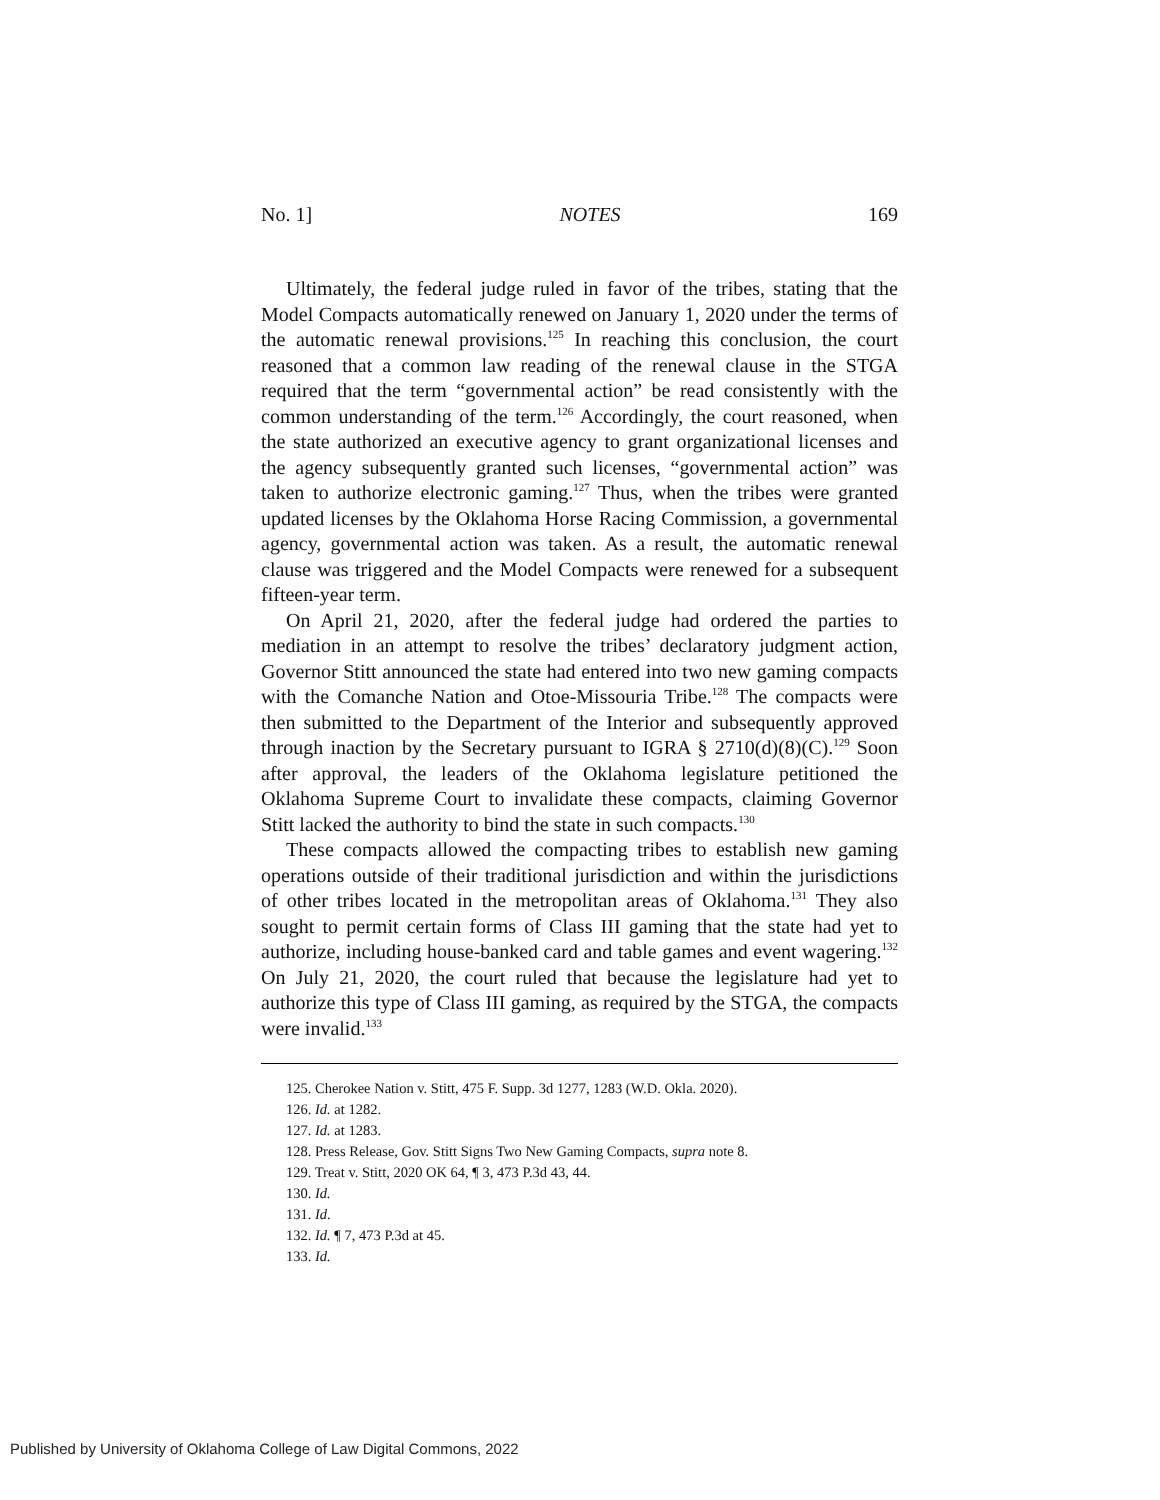No. 1] NOTES 169
Ultimately, the federal judge ruled in favor of the tribes, stating that the Model Compacts automatically renewed on January 1, 2020 under the terms of the automatic renewal provisions.<sup>125</sup> In reaching this conclusion, the court reasoned that a common law reading of the renewal clause in the STGA required that the term “governmental action” be read consistently with the common understanding of the term.<sup>126</sup> Accordingly, the court reasoned, when the state authorized an executive agency to grant organizational licenses and the agency subsequently granted such licenses, “governmental action” was taken to authorize electronic gaming.<sup>127</sup> Thus, when the tribes were granted updated licenses by the Oklahoma Horse Racing Commission, a governmental agency, governmental action was taken. As a result, the automatic renewal clause was triggered and the Model Compacts were renewed for a subsequent fifteen-year term.
On April 21, 2020, after the federal judge had ordered the parties to mediation in an attempt to resolve the tribes’ declaratory judgment action, Governor Stitt announced the state had entered into two new gaming compacts with the Comanche Nation and Otoe-Missouria Tribe.<sup>128</sup> The compacts were then submitted to the Department of the Interior and subsequently approved through inaction by the Secretary pursuant to IGRA § 2710(d)(8)(C).<sup>129</sup> Soon after approval, the leaders of the Oklahoma legislature petitioned the Oklahoma Supreme Court to invalidate these compacts, claiming Governor Stitt lacked the authority to bind the state in such compacts.<sup>130</sup>
These compacts allowed the compacting tribes to establish new gaming operations outside of their traditional jurisdiction and within the jurisdictions of other tribes located in the metropolitan areas of Oklahoma.<sup>131</sup> They also sought to permit certain forms of Class III gaming that the state had yet to authorize, including house-banked card and table games and event wagering.<sup>132</sup> On July 21, 2020, the court ruled that because the legislature had yet to authorize this type of Class III gaming, as required by the STGA, the compacts were invalid.<sup>133</sup>
125. Cherokee Nation v. Stitt, 475 F. Supp. 3d 1277, 1283 (W.D. Okla. 2020).
126. Id. at 1282.
127. Id. at 1283.
128. Press Release, Gov. Stitt Signs Two New Gaming Compacts, supra note 8.
129. Treat v. Stitt, 2020 OK 64, ¶ 3, 473 P.3d 43, 44.
130. Id.
131. Id.
132. Id. ¶ 7, 473 P.3d at 45.
133. Id.
Published by University of Oklahoma College of Law Digital Commons, 2022